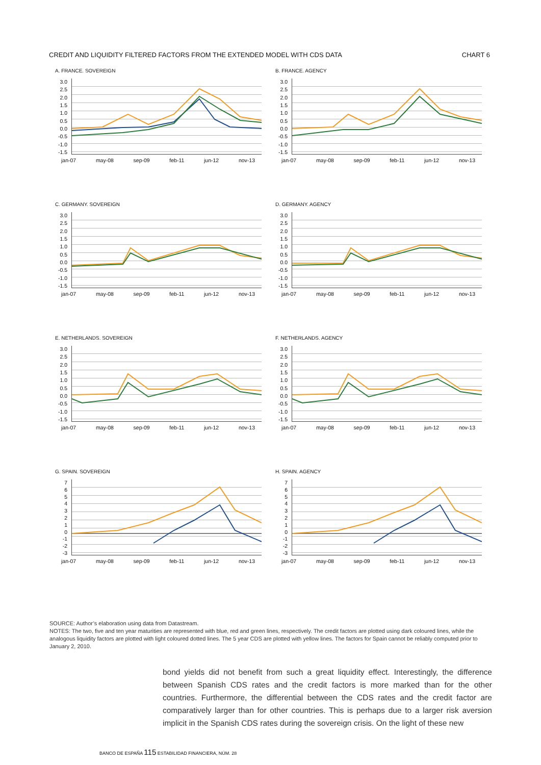CREDIT AND LIQUIDITY FILTERED FACTORS FROM THE EXTENDED MODEL WITH CDS DATA CHART 6
A. FRANCE. SOVEREIGN
3.0
2.5
2.0
1.5
1.0
0.5
0.0
-0.5
-1.0
-1.5
jan-07 may-08 sep-09 feb-11 jun-12 nov-13
B. FRANCE. AGENCY
3.0
2.5
2.0
1.5
1.0
0.5
0.0
-0.5
-1.0
-1.5
jan-07 may-08 sep-09 feb-11 jun-12 nov-13
C. GERMANY. SOVEREIGN
3.0
2.5
2.0
1.5
1.0
0.5
0.0
-0.5
-1.0
-1.5
jan-07 may-08 sep-09 feb-11 jun-12 nov-13
D. GERMANY. AGENCY
3.0
2.5
2.0
1.5
1.0
0.5
0.0
-0.5
-1.0
-1.5
jan-07 may-08 sep-09 feb-11 jun-12 nov-13
E. NETHERLANDS. SOVEREIGN
3.0
2.5
2.0
1.5
1.0
0.5
0.0
-0.5
-1.0
-1.5
jan-07 may-08 sep-09 feb-11 jun-12 nov-13
F. NETHERLANDS. AGENCY
3.0
2.5
2.0
1.5
1.0
0.5
0.0
-0.5
-1.0
-1.5
jan-07 may-08 sep-09 feb-11 jun-12 nov-13
G. SPAIN. SOVEREIGN
76543210
-1
-2
-3
jan-07 may-08 sep-09 feb-11 jun-12 nov-13
H. SPAIN. AGENCY
76543210
-1
-2
-3
jan-07 may-08 sep-09 feb-11 jun-12 nov-13
SOURCE: Author’s elaboration using data from Datastream.
NOTES: The two, five and ten year maturities are represented with blue, red and green lines, respectively. The credit factors are plotted using dark coloured lines, while the analogous liquidity factors are plotted with light coloured dotted lines. The 5 year CDS are plotted with yellow lines. The factors for Spain cannot be reliably computed prior to January 2, 2010.
bond yields did not benefit from such a great liquidity effect. Interestingly, the difference between Spanish CDS rates and the credit factors is more marked than for the other countries. Furthermore, the differential between the CDS rates and the credit factor are comparatively larger than for other countries. This is perhaps due to a larger risk aversion implicit in the Spanish CDS rates during the sovereign crisis. On the light of these new
BANCO DE ESPAÑA 115 ESTABILIDAD FINANCIERA, NÚM. 28